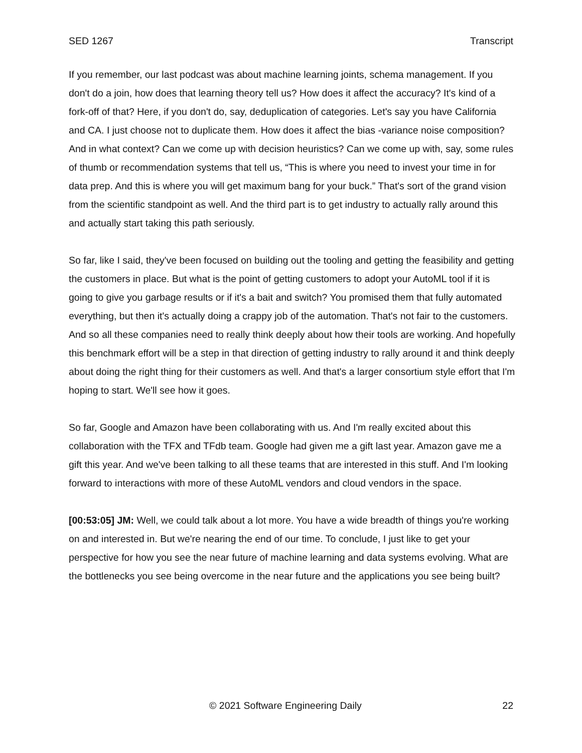SED 1267 Transcript
If you remember, our last podcast was about machine learning joints, schema management. If you don't do a join, how does that learning theory tell us? How does it affect the accuracy? It's kind of a fork-off of that? Here, if you don't do, say, deduplication of categories. Let's say you have California and CA. I just choose not to duplicate them. How does it affect the bias -variance noise composition? And in what context? Can we come up with decision heuristics? Can we come up with, say, some rules of thumb or recommendation systems that tell us, “This is where you need to invest your time in for data prep. And this is where you will get maximum bang for your buck.” That's sort of the grand vision from the scientific standpoint as well. And the third part is to get industry to actually rally around this and actually start taking this path seriously.
So far, like I said, they've been focused on building out the tooling and getting the feasibility and getting the customers in place. But what is the point of getting customers to adopt your AutoML tool if it is going to give you garbage results or if it's a bait and switch? You promised them that fully automated everything, but then it's actually doing a crappy job of the automation. That's not fair to the customers. And so all these companies need to really think deeply about how their tools are working. And hopefully this benchmark effort will be a step in that direction of getting industry to rally around it and think deeply about doing the right thing for their customers as well. And that's a larger consortium style effort that I'm hoping to start. We'll see how it goes.
So far, Google and Amazon have been collaborating with us. And I'm really excited about this collaboration with the TFX and TFdb team. Google had given me a gift last year. Amazon gave me a gift this year. And we've been talking to all these teams that are interested in this stuff. And I'm looking forward to interactions with more of these AutoML vendors and cloud vendors in the space.
[00:53:05] JM: Well, we could talk about a lot more. You have a wide breadth of things you're working on and interested in. But we're nearing the end of our time. To conclude, I just like to get your perspective for how you see the near future of machine learning and data systems evolving. What are the bottlenecks you see being overcome in the near future and the applications you see being built?
© 2021 Software Engineering Daily 22